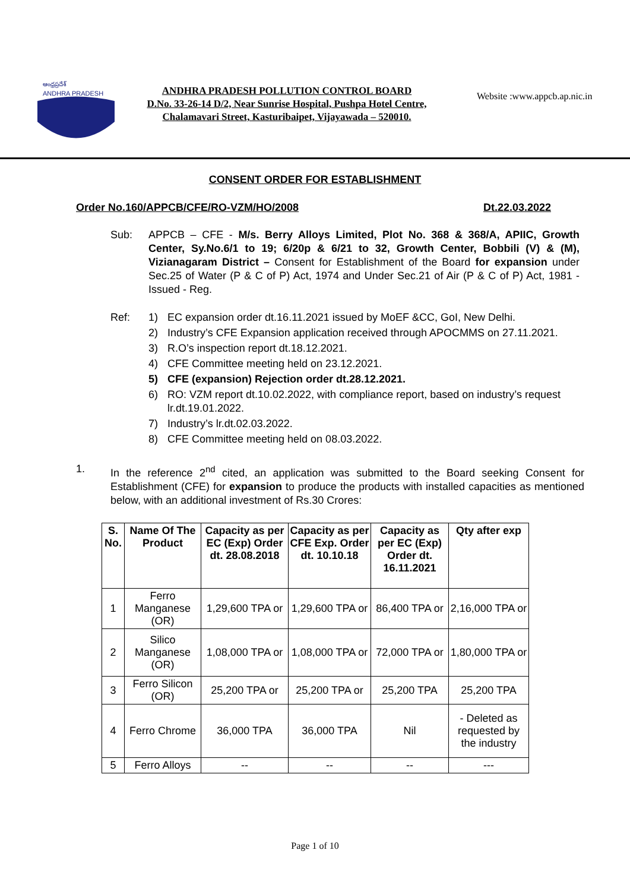ఆంధ్రప్రదేశ్
ANDHRA PRADESH
ANDHRA PRADESH POLLUTION CONTROL BOARD
D.No. 33-26-14 D/2, Near Sunrise Hospital, Pushpa Hotel Centre,
Chalamavari Street, Kasturibaipet, Vijayawada – 520010.
Website :www.appcb.ap.nic.in
CONSENT ORDER FOR ESTABLISHMENT
Order No.160/APPCB/CFE/RO-VZM/HO/2008 Dt.22.03.2022
Sub: APPCB – CFE - M/s. Berry Alloys Limited, Plot No. 368 & 368/A, APIIC, Growth Center, Sy.No.6/1 to 19; 6/20p & 6/21 to 32, Growth Center, Bobbili (V) & (M), Vizianagaram District – Consent for Establishment of the Board for expansion under Sec.25 of Water (P & C of P) Act, 1974 and Under Sec.21 of Air (P & C of P) Act, 1981 - Issued - Reg.
Ref: 1) EC expansion order dt.16.11.2021 issued by MoEF &CC, GoI, New Delhi.
2) Industry’s CFE Expansion application received through APOCMMS on 27.11.2021.
3) R.O’s inspection report dt.18.12.2021.
4) CFE Committee meeting held on 23.12.2021.
5) CFE (expansion) Rejection order dt.28.12.2021.
6) RO: VZM report dt.10.02.2022, with compliance report, based on industry’s request lr.dt.19.01.2022.
7) Industry’s lr.dt.02.03.2022.
8) CFE Committee meeting held on 08.03.2022.
1. In the reference 2<sup>nd</sup> cited, an application was submitted to the Board seeking Consent for Establishment (CFE) for expansion to produce the products with installed capacities as mentioned below, with an additional investment of Rs.30 Crores:
| S. No. | Name Of The Product | Capacity as per EC (Exp) Order dt. 28.08.2018 | Capacity as per CFE Exp. Order dt. 10.10.18 | Capacity as per EC (Exp) Order dt. 16.11.2021 | Qty after exp |
| --- | --- | --- | --- | --- | --- |
| 1 | Ferro Manganese (OR) | 1,29,600 TPA or | 1,29,600 TPA or | 86,400 TPA or | 2,16,000 TPA or |
| 2 | Silico Manganese (OR) | 1,08,000 TPA or | 1,08,000 TPA or | 72,000 TPA or | 1,80,000 TPA or |
| 3 | Ferro Silicon (OR) | 25,200 TPA or | 25,200 TPA or | 25,200 TPA | 25,200 TPA |
| 4 | Ferro Chrome | 36,000 TPA | 36,000 TPA | Nil | - Deleted as requested by the industry |
| 5 | Ferro Alloys | -- | -- | -- | --- |
Page 1 of 10